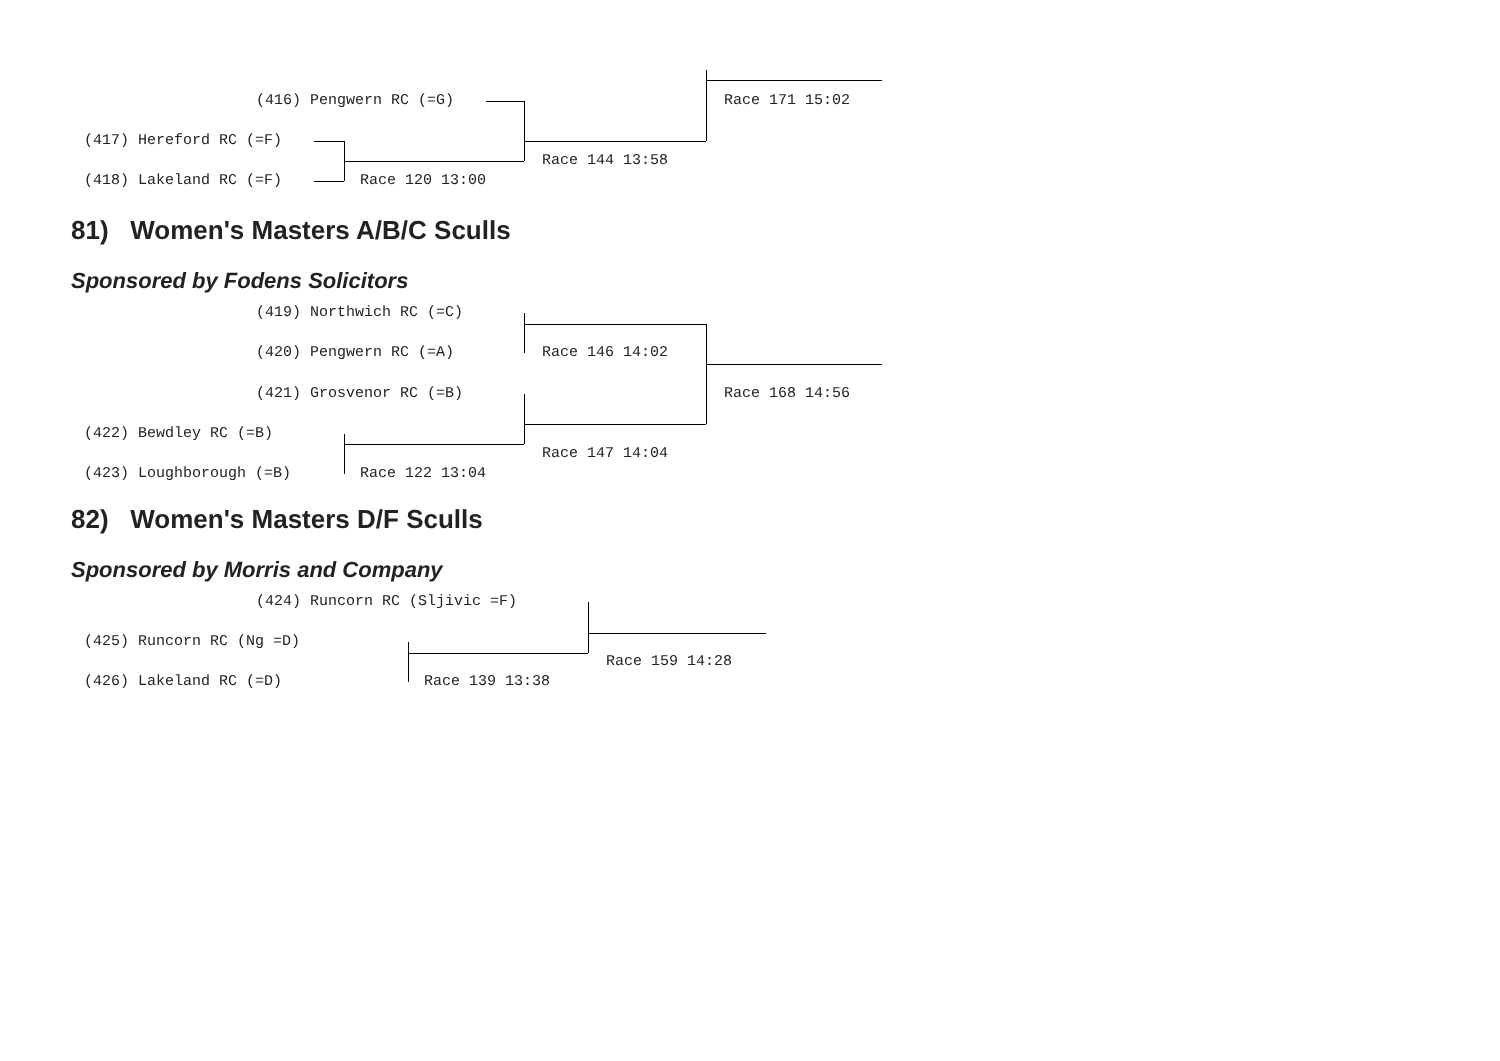(416) Pengwern RC (=G)
(417) Hereford RC (=F)
(418) Lakeland RC (=F) Race 120 13:00
Race 144 13:58
Race 171 15:02
81) Women's Masters A/B/C Sculls
Sponsored by Fodens Solicitors
(419) Northwich RC (=C)
(420) Pengwern RC (=A) Race 146 14:02
(421) Grosvenor RC (=B) Race 168 14:56
(422) Bewdley RC (=B)
Race 147 14:04
(423) Loughborough (=B) Race 122 13:04
82) Women's Masters D/F Sculls
Sponsored by Morris and Company
(424) Runcorn RC (Sljivic =F)
(425) Runcorn RC (Ng =D)
Race 159 14:28
(426) Lakeland RC (=D) Race 139 13:38